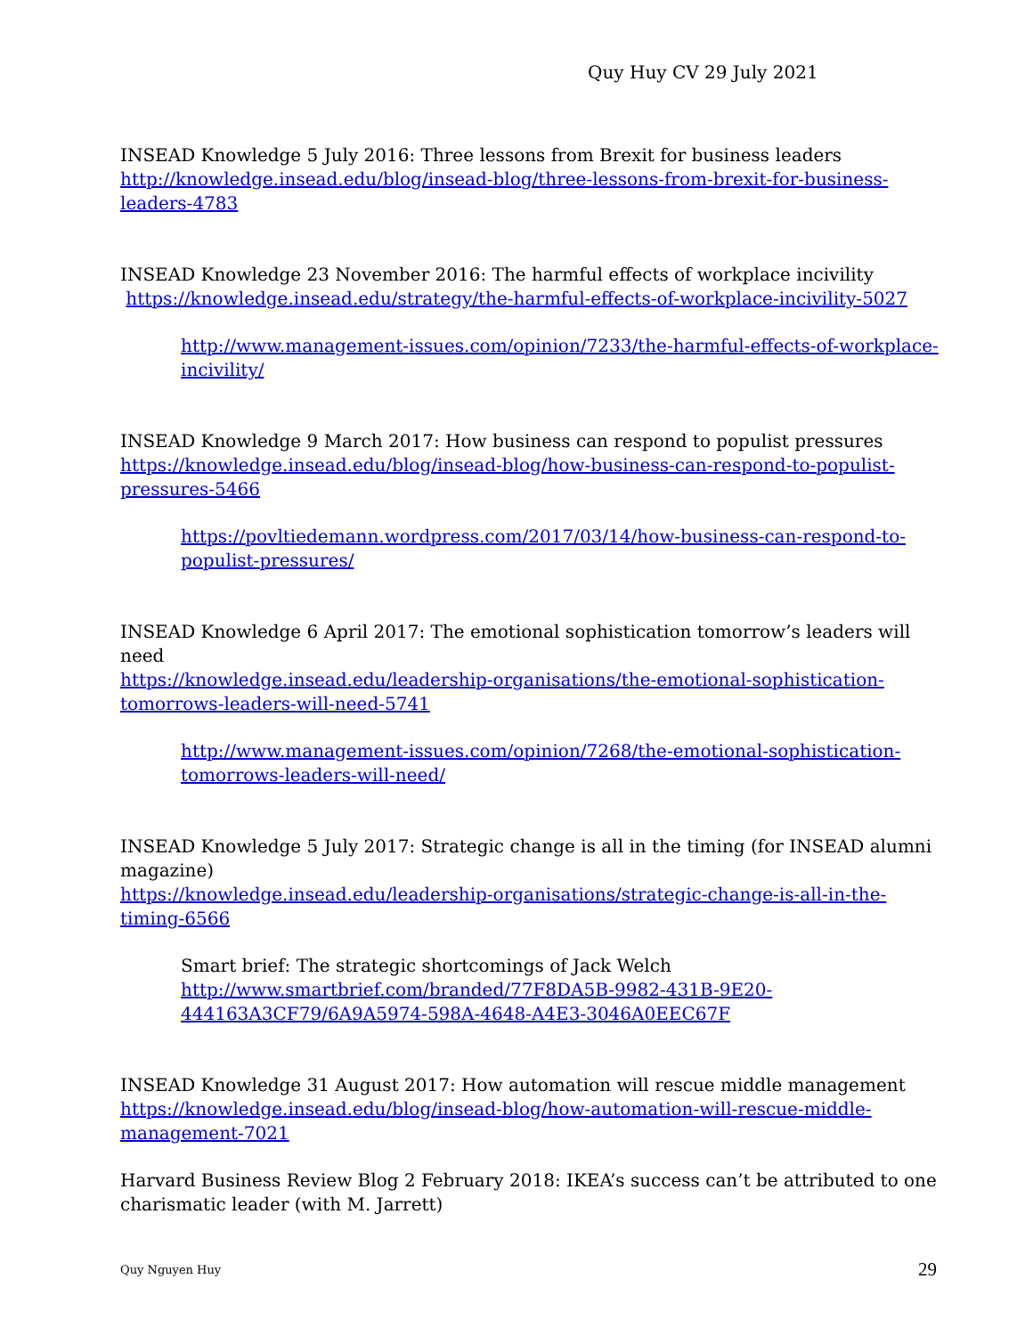Quy Huy CV 29 July 2021
INSEAD Knowledge 5 July 2016: Three lessons from Brexit for business leaders
http://knowledge.insead.edu/blog/insead-blog/three-lessons-from-brexit-for-business-leaders-4783
INSEAD Knowledge 23 November 2016: The harmful effects of workplace incivility
https://knowledge.insead.edu/strategy/the-harmful-effects-of-workplace-incivility-5027
http://www.management-issues.com/opinion/7233/the-harmful-effects-of-workplace-incivility/
INSEAD Knowledge 9 March 2017: How business can respond to populist pressures
https://knowledge.insead.edu/blog/insead-blog/how-business-can-respond-to-populist-pressures-5466
https://povltiedemann.wordpress.com/2017/03/14/how-business-can-respond-to-populist-pressures/
INSEAD Knowledge 6 April 2017: The emotional sophistication tomorrow’s leaders will need
https://knowledge.insead.edu/leadership-organisations/the-emotional-sophistication-tomorrows-leaders-will-need-5741
http://www.management-issues.com/opinion/7268/the-emotional-sophistication-tomorrows-leaders-will-need/
INSEAD Knowledge 5 July 2017: Strategic change is all in the timing (for INSEAD alumni magazine)
https://knowledge.insead.edu/leadership-organisations/strategic-change-is-all-in-the-timing-6566
Smart brief: The strategic shortcomings of Jack Welch
http://www.smartbrief.com/branded/77F8DA5B-9982-431B-9E20-444163A3CF79/6A9A5974-598A-4648-A4E3-3046A0EEC67F
INSEAD Knowledge 31 August 2017: How automation will rescue middle management
https://knowledge.insead.edu/blog/insead-blog/how-automation-will-rescue-middle-management-7021
Harvard Business Review Blog 2 February 2018: IKEA’s success can’t be attributed to one charismatic leader (with M. Jarrett)
Quy Nguyen Huy 29